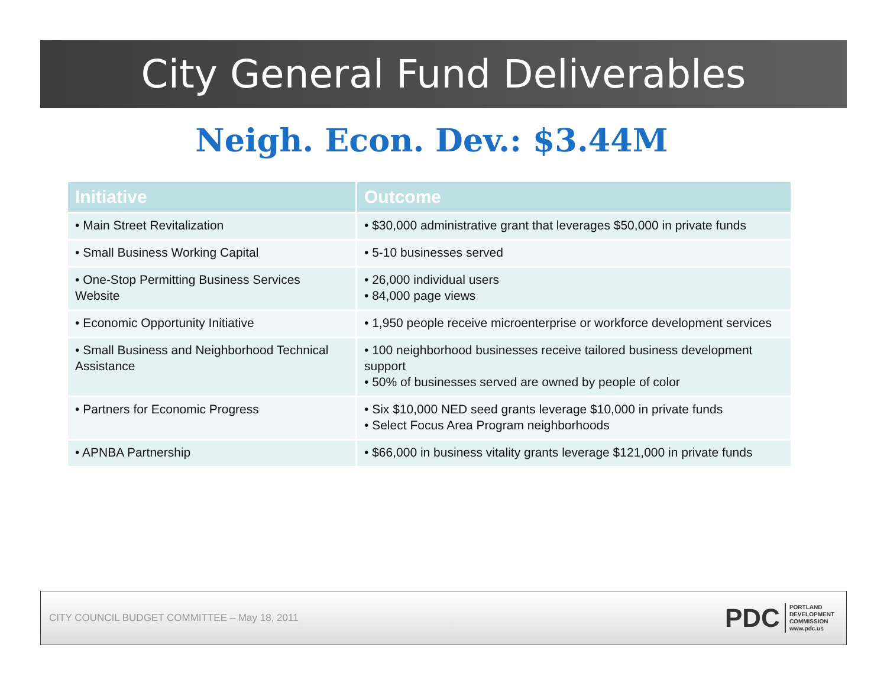City General Fund Deliverables
Neigh. Econ. Dev.: $3.44M
| Initiative | Outcome |
| --- | --- |
| • Main Street Revitalization | • $30,000 administrative grant that leverages $50,000 in private funds |
| • Small Business Working Capital | • 5-10 businesses served |
| • One-Stop Permitting Business Services Website | • 26,000 individual users • 84,000 page views |
| • Economic Opportunity Initiative | • 1,950 people receive microenterprise or workforce development services |
| • Small Business and Neighborhood Technical Assistance | • 100 neighborhood businesses receive tailored business development support • 50% of businesses served are owned by people of color |
| • Partners for Economic Progress | • Six $10,000 NED seed grants leverage $10,000 in private funds • Select Focus Area Program neighborhoods |
| • APNBA Partnership | • $66,000 in business vitality grants leverage $121,000 in private funds |
CITY COUNCIL BUDGET COMMITTEE – May 18, 2011
PDC
PORTLAND
DEVELOPMENT
COMMISSION
www.pdc.us